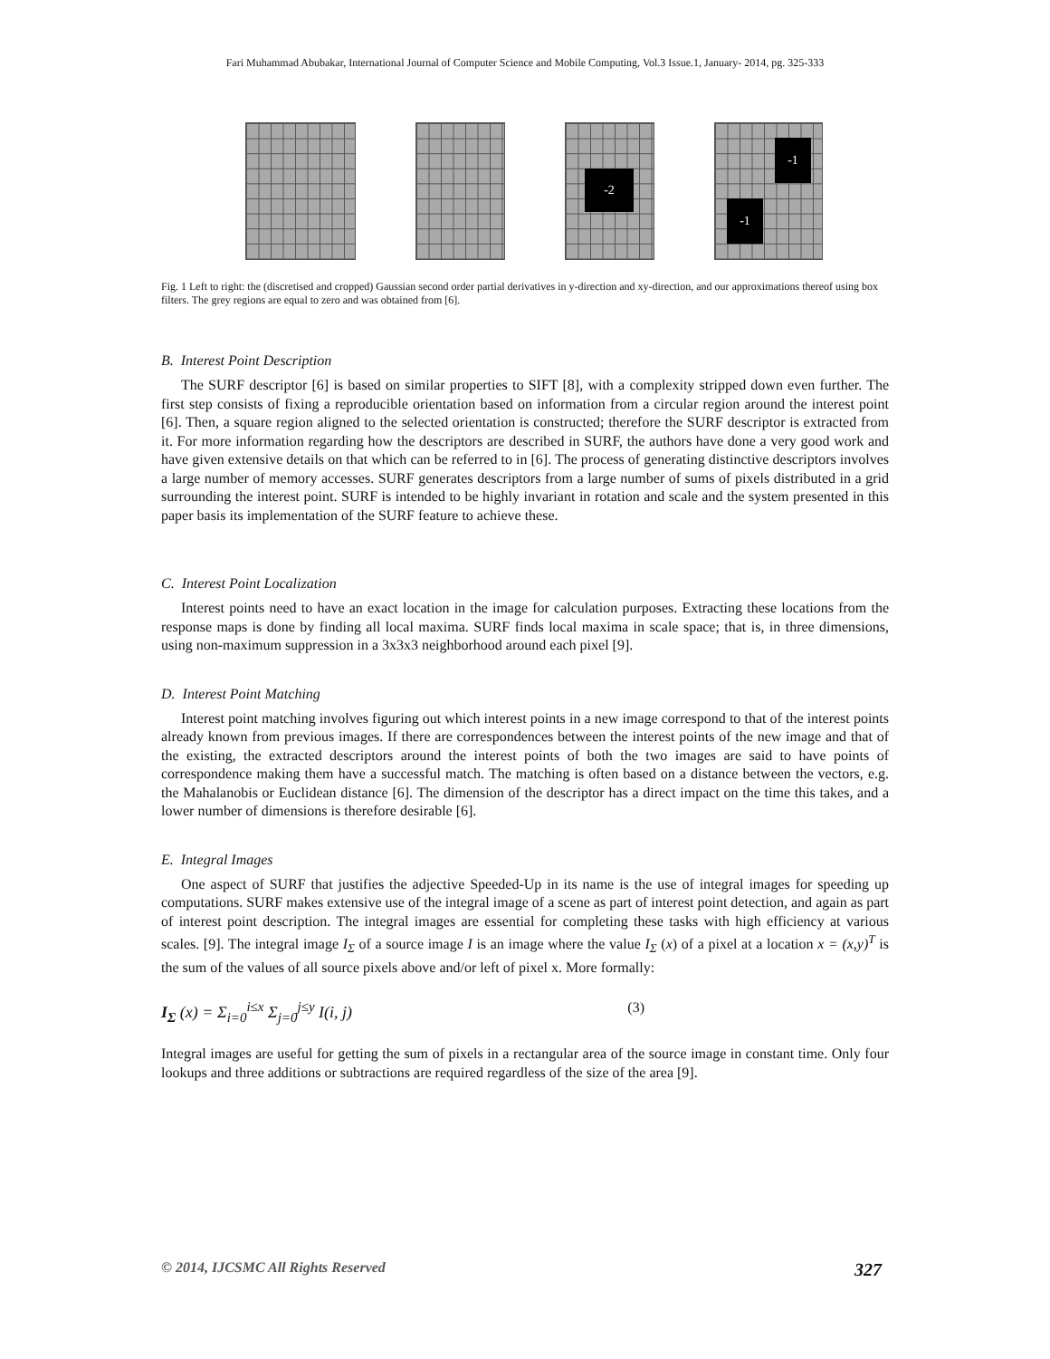Fari Muhammad Abubakar, International Journal of Computer Science and Mobile Computing, Vol.3 Issue.1, January- 2014, pg. 325-333
-2
-1
-1
Fig. 1 Left to right: the (discretised and cropped) Gaussian second order partial derivatives in y-direction and xy-direction, and our approximations thereof using box filters. The grey regions are equal to zero and was obtained from [6].
B. Interest Point Description
The SURF descriptor [6] is based on similar properties to SIFT [8], with a complexity stripped down even further. The first step consists of fixing a reproducible orientation based on information from a circular region around the interest point [6]. Then, a square region aligned to the selected orientation is constructed; therefore the SURF descriptor is extracted from it. For more information regarding how the descriptors are described in SURF, the authors have done a very good work and have given extensive details on that which can be referred to in [6]. The process of generating distinctive descriptors involves a large number of memory accesses. SURF generates descriptors from a large number of sums of pixels distributed in a grid surrounding the interest point. SURF is intended to be highly invariant in rotation and scale and the system presented in this paper basis its implementation of the SURF feature to achieve these.
C. Interest Point Localization
Interest points need to have an exact location in the image for calculation purposes. Extracting these locations from the response maps is done by finding all local maxima. SURF finds local maxima in scale space; that is, in three dimensions, using non-maximum suppression in a 3x3x3 neighborhood around each pixel [9].
D. Interest Point Matching
Interest point matching involves figuring out which interest points in a new image correspond to that of the interest points already known from previous images. If there are correspondences between the interest points of the new image and that of the existing, the extracted descriptors around the interest points of both the two images are said to have points of correspondence making them have a successful match. The matching is often based on a distance between the vectors, e.g. the Mahalanobis or Euclidean distance [6]. The dimension of the descriptor has a direct impact on the time this takes, and a lower number of dimensions is therefore desirable [6].
E. Integral Images
One aspect of SURF that justifies the adjective Speeded-Up in its name is the use of integral images for speeding up computations. SURF makes extensive use of the integral image of a scene as part of interest point detection, and again as part of interest point description. The integral images are essential for completing these tasks with high efficiency at various scales. [9]. The integral image I<sub>Σ</sub> of a source image I is an image where the value I<sub>Σ</sub> (x) of a pixel at a location x = (x,y)<sup>T</sup> is the sum of the values of all source pixels above and/or left of pixel x. More formally:
I<sub>Σ</sub> (x) = Σ<sub>i=0</sub><sup>i≤x</sup> Σ<sub>j=0</sub><sup>j≤y</sup> I(i, j) (3)
Integral images are useful for getting the sum of pixels in a rectangular area of the source image in constant time. Only four lookups and three additions or subtractions are required regardless of the size of the area [9].
© 2014, IJCSMC All Rights Reserved 327